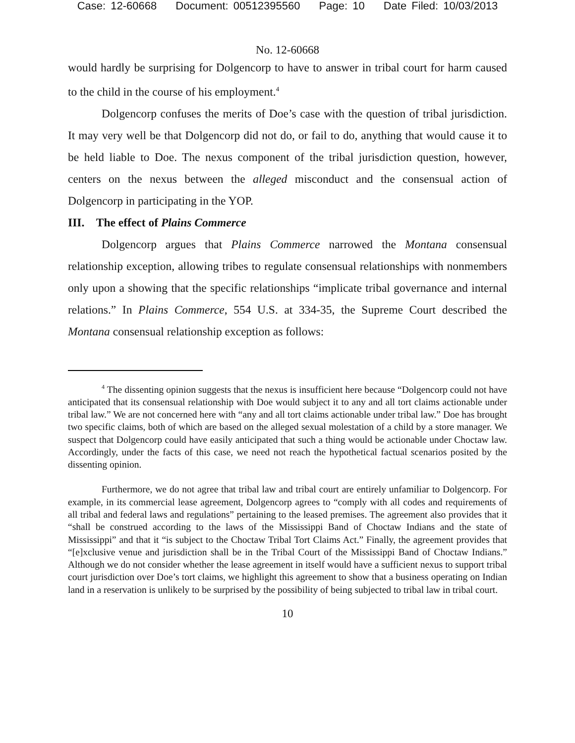Case: 12-60668 Document: 00512395560 Page: 10 Date Filed: 10/03/2013
No. 12-60668
would hardly be surprising for Dolgencorp to have to answer in tribal court for harm caused to the child in the course of his employment.<sup>4</sup>
Dolgencorp confuses the merits of Doe’s case with the question of tribal jurisdiction. It may very well be that Dolgencorp did not do, or fail to do, anything that would cause it to be held liable to Doe. The nexus component of the tribal jurisdiction question, however, centers on the nexus between the alleged misconduct and the consensual action of Dolgencorp in participating in the YOP.
III. The effect of Plains Commerce
Dolgencorp argues that Plains Commerce narrowed the Montana consensual relationship exception, allowing tribes to regulate consensual relationships with nonmembers only upon a showing that the specific relationships “implicate tribal governance and internal relations.” In Plains Commerce, 554 U.S. at 334-35, the Supreme Court described the Montana consensual relationship exception as follows:
<sup>4</sup> The dissenting opinion suggests that the nexus is insufficient here because “Dolgencorp could not have anticipated that its consensual relationship with Doe would subject it to any and all tort claims actionable under tribal law.” We are not concerned here with “any and all tort claims actionable under tribal law.” Doe has brought two specific claims, both of which are based on the alleged sexual molestation of a child by a store manager. We suspect that Dolgencorp could have easily anticipated that such a thing would be actionable under Choctaw law. Accordingly, under the facts of this case, we need not reach the hypothetical factual scenarios posited by the dissenting opinion.
Furthermore, we do not agree that tribal law and tribal court are entirely unfamiliar to Dolgencorp. For example, in its commercial lease agreement, Dolgencorp agrees to “comply with all codes and requirements of all tribal and federal laws and regulations” pertaining to the leased premises. The agreement also provides that it “shall be construed according to the laws of the Mississippi Band of Choctaw Indians and the state of Mississippi” and that it “is subject to the Choctaw Tribal Tort Claims Act.” Finally, the agreement provides that “[e]xclusive venue and jurisdiction shall be in the Tribal Court of the Mississippi Band of Choctaw Indians.” Although we do not consider whether the lease agreement in itself would have a sufficient nexus to support tribal court jurisdiction over Doe’s tort claims, we highlight this agreement to show that a business operating on Indian land in a reservation is unlikely to be surprised by the possibility of being subjected to tribal law in tribal court.
10